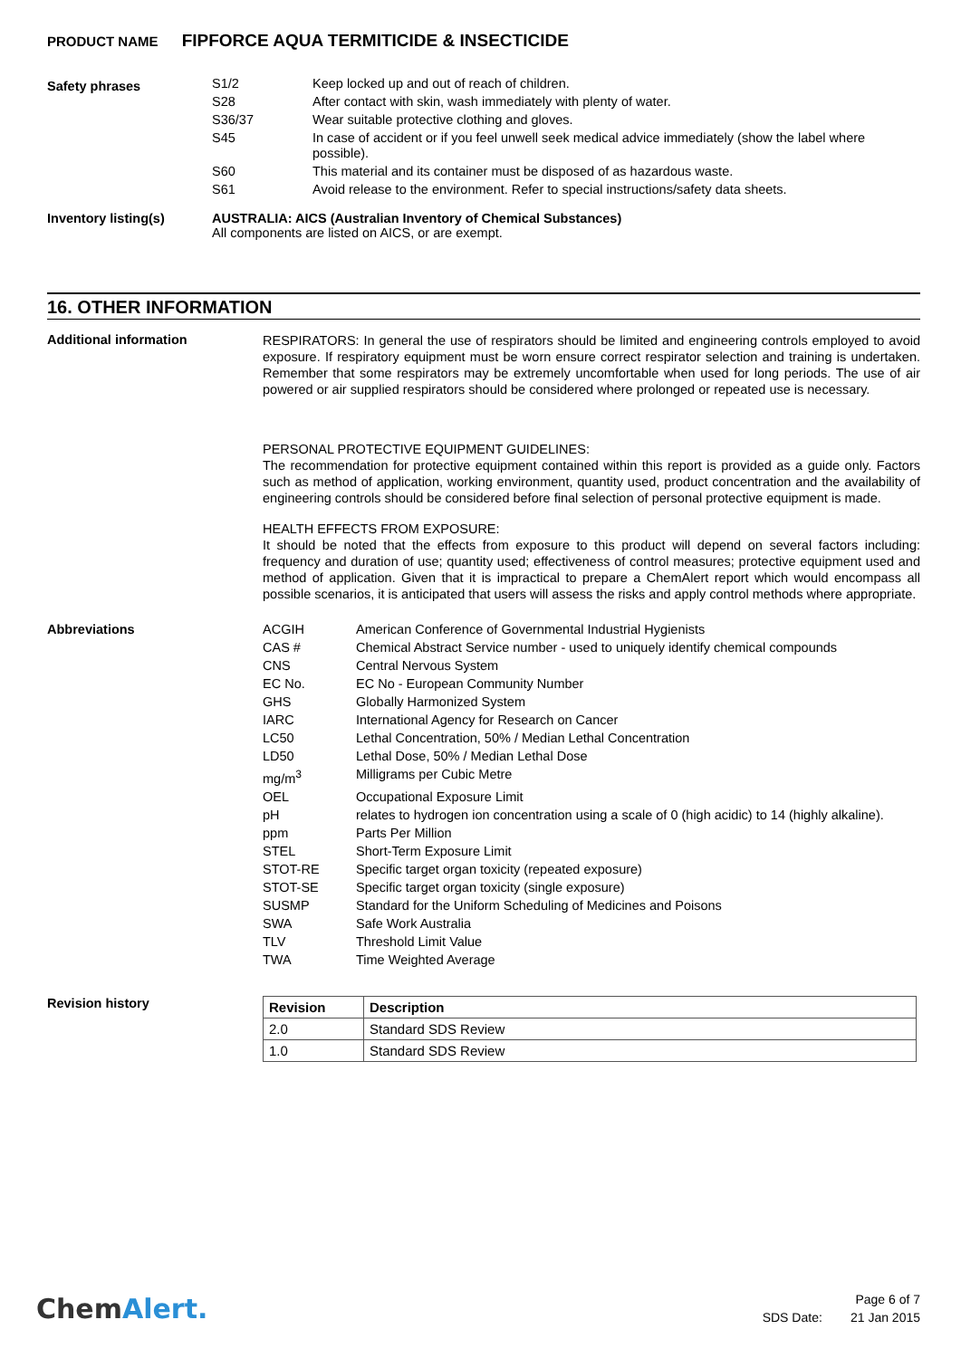PRODUCT NAME FIPFORCE AQUA TERMITICIDE & INSECTICIDE
Safety phrases
| S1/2 | Keep locked up and out of reach of children. |
| S28 | After contact with skin, wash immediately with plenty of water. |
| S36/37 | Wear suitable protective clothing and gloves. |
| S45 | In case of accident or if you feel unwell seek medical advice immediately (show the label where possible). |
| S60 | This material and its container must be disposed of as hazardous waste. |
| S61 | Avoid release to the environment. Refer to special instructions/safety data sheets. |
Inventory listing(s) AUSTRALIA: AICS (Australian Inventory of Chemical Substances)
All components are listed on AICS, or are exempt.
16. OTHER INFORMATION
Additional information
RESPIRATORS: In general the use of respirators should be limited and engineering controls employed to avoid exposure. If respiratory equipment must be worn ensure correct respirator selection and training is undertaken. Remember that some respirators may be extremely uncomfortable when used for long periods. The use of air powered or air supplied respirators should be considered where prolonged or repeated use is necessary.
PERSONAL PROTECTIVE EQUIPMENT GUIDELINES:
The recommendation for protective equipment contained within this report is provided as a guide only. Factors such as method of application, working environment, quantity used, product concentration and the availability of engineering controls should be considered before final selection of personal protective equipment is made.
HEALTH EFFECTS FROM EXPOSURE:
It should be noted that the effects from exposure to this product will depend on several factors including: frequency and duration of use; quantity used; effectiveness of control measures; protective equipment used and method of application. Given that it is impractical to prepare a ChemAlert report which would encompass all possible scenarios, it is anticipated that users will assess the risks and apply control methods where appropriate.
Abbreviations
| ACGIH | American Conference of Governmental Industrial Hygienists |
| CAS # | Chemical Abstract Service number - used to uniquely identify chemical compounds |
| CNS | Central Nervous System |
| EC No. | EC No - European Community Number |
| GHS | Globally Harmonized System |
| IARC | International Agency for Research on Cancer |
| LC50 | Lethal Concentration, 50% / Median Lethal Concentration |
| LD50 | Lethal Dose, 50% / Median Lethal Dose |
| mg/m<sup>3</sup> | Milligrams per Cubic Metre |
| OEL | Occupational Exposure Limit |
| pH | relates to hydrogen ion concentration using a scale of 0 (high acidic) to 14 (highly alkaline). |
| ppm | Parts Per Million |
| STEL | Short-Term Exposure Limit |
| STOT-RE | Specific target organ toxicity (repeated exposure) |
| STOT-SE | Specific target organ toxicity (single exposure) |
| SUSMP | Standard for the Uniform Scheduling of Medicines and Poisons |
| SWA | Safe Work Australia |
| TLV | Threshold Limit Value |
| TWA | Time Weighted Average |
Revision history
| Revision | Description |
| --- | --- |
| 2.0 | Standard SDS Review |
| 1.0 | Standard SDS Review |
ChemAlert.
Page 6 of 7
SDS Date: 21 Jan 2015